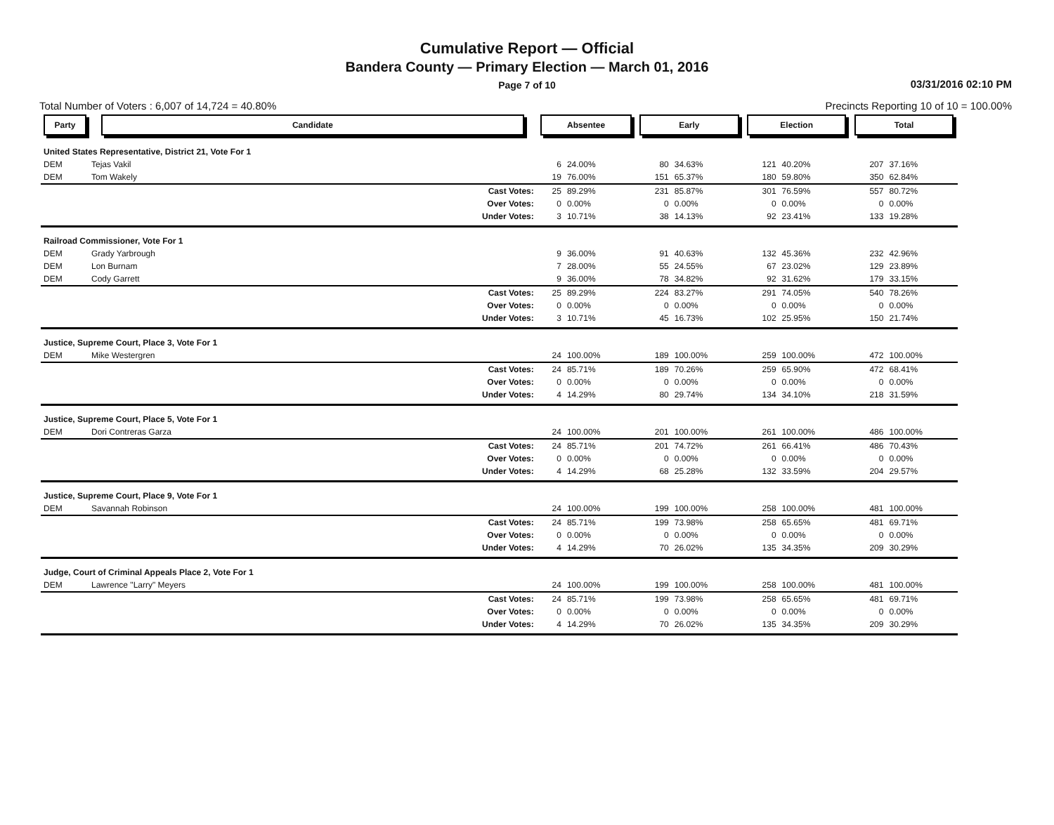Cumulative Report — Official
Bandera County — Primary Election — March 01, 2016
Page 7 of 10
03/31/2016 02:10 PM
Total Number of Voters : 6,007 of 14,724 = 40.80% Precincts Reporting 10 of 10 = 100.00%
| Party | Candidate | Absentee | | Early | | Election | | Total | |
| --- | --- | --- | --- | --- | --- | --- | --- | --- | --- |
| United States Representative, District 21, Vote For 1 | | | | | | | | | |
| DEM | Tejas Vakil | 6 | 24.00% | 80 | 34.63% | 121 | 40.20% | 207 | 37.16% |
| DEM | Tom Wakely | 19 | 76.00% | 151 | 65.37% | 180 | 59.80% | 350 | 62.84% |
| Cast Votes: | | 25 | 89.29% | 231 | 85.87% | 301 | 76.59% | 557 | 80.72% |
| Over Votes: | | 0 | 0.00% | 0 | 0.00% | 0 | 0.00% | 0 | 0.00% |
| Under Votes: | | 3 | 10.71% | 38 | 14.13% | 92 | 23.41% | 133 | 19.28% |
| Railroad Commissioner, Vote For 1 | | | | | | | | | |
| DEM | Grady Yarbrough | 9 | 36.00% | 91 | 40.63% | 132 | 45.36% | 232 | 42.96% |
| DEM | Lon Burnam | 7 | 28.00% | 55 | 24.55% | 67 | 23.02% | 129 | 23.89% |
| DEM | Cody Garrett | 9 | 36.00% | 78 | 34.82% | 92 | 31.62% | 179 | 33.15% |
| Cast Votes: | | 25 | 89.29% | 224 | 83.27% | 291 | 74.05% | 540 | 78.26% |
| Over Votes: | | 0 | 0.00% | 0 | 0.00% | 0 | 0.00% | 0 | 0.00% |
| Under Votes: | | 3 | 10.71% | 45 | 16.73% | 102 | 25.95% | 150 | 21.74% |
| Justice, Supreme Court, Place 3, Vote For 1 | | | | | | | | | |
| DEM | Mike Westergren | 24 | 100.00% | 189 | 100.00% | 259 | 100.00% | 472 | 100.00% |
| Cast Votes: | | 24 | 85.71% | 189 | 70.26% | 259 | 65.90% | 472 | 68.41% |
| Over Votes: | | 0 | 0.00% | 0 | 0.00% | 0 | 0.00% | 0 | 0.00% |
| Under Votes: | | 4 | 14.29% | 80 | 29.74% | 134 | 34.10% | 218 | 31.59% |
| Justice, Supreme Court, Place 5, Vote For 1 | | | | | | | | | |
| DEM | Dori Contreras Garza | 24 | 100.00% | 201 | 100.00% | 261 | 100.00% | 486 | 100.00% |
| Cast Votes: | | 24 | 85.71% | 201 | 74.72% | 261 | 66.41% | 486 | 70.43% |
| Over Votes: | | 0 | 0.00% | 0 | 0.00% | 0 | 0.00% | 0 | 0.00% |
| Under Votes: | | 4 | 14.29% | 68 | 25.28% | 132 | 33.59% | 204 | 29.57% |
| Justice, Supreme Court, Place 9, Vote For 1 | | | | | | | | | |
| DEM | Savannah Robinson | 24 | 100.00% | 199 | 100.00% | 258 | 100.00% | 481 | 100.00% |
| Cast Votes: | | 24 | 85.71% | 199 | 73.98% | 258 | 65.65% | 481 | 69.71% |
| Over Votes: | | 0 | 0.00% | 0 | 0.00% | 0 | 0.00% | 0 | 0.00% |
| Under Votes: | | 4 | 14.29% | 70 | 26.02% | 135 | 34.35% | 209 | 30.29% |
| Judge, Court of Criminal Appeals Place 2, Vote For 1 | | | | | | | | | |
| DEM | Lawrence "Larry" Meyers | 24 | 100.00% | 199 | 100.00% | 258 | 100.00% | 481 | 100.00% |
| Cast Votes: | | 24 | 85.71% | 199 | 73.98% | 258 | 65.65% | 481 | 69.71% |
| Over Votes: | | 0 | 0.00% | 0 | 0.00% | 0 | 0.00% | 0 | 0.00% |
| Under Votes: | | 4 | 14.29% | 70 | 26.02% | 135 | 34.35% | 209 | 30.29% |